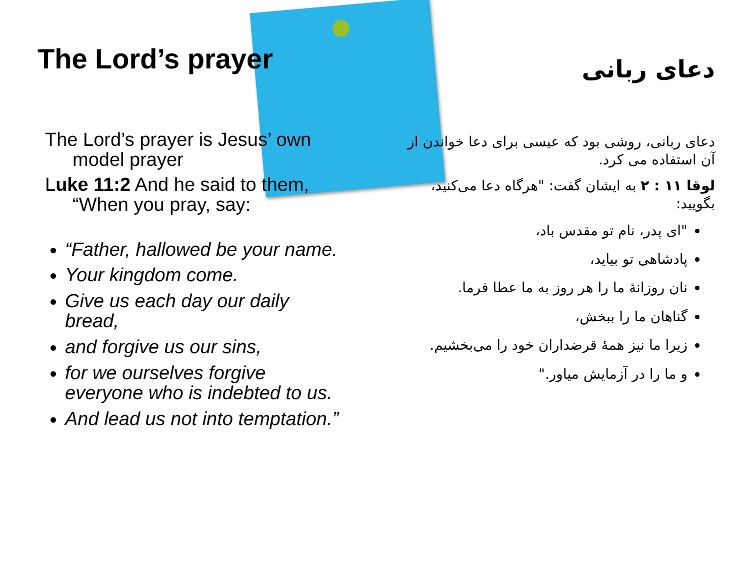The Lord’s prayer
The Lord’s prayer is Jesus’ own model prayer
Luke 11:2 And he said to them, “When you pray, say:
“Father, hallowed be your name.
Your kingdom come.
Give us each day our daily bread,
and forgive us our sins,
for we ourselves forgive everyone who is indebted to us.
And lead us not into temptation.”
دعای ربانی
دعای ربانی، روشی بود که عیسی برای دعا خواندن از آن استفاده می کرد.
لوقا ۱۱ : ۲ به ایشان گفت: "هرگاه دعا می‌کنید، بگویید:
"ای پدر، نام تو مقدس باد،
پادشاهی تو بیاید،
نان روزانهٔ ما را هر روز به ما عطا فرما.
گناهان ما را ببخش،
زیرا ما نیز همهٔ قرضداران خود را می‌بخشیم.
و ما را در آزمایش میاور."